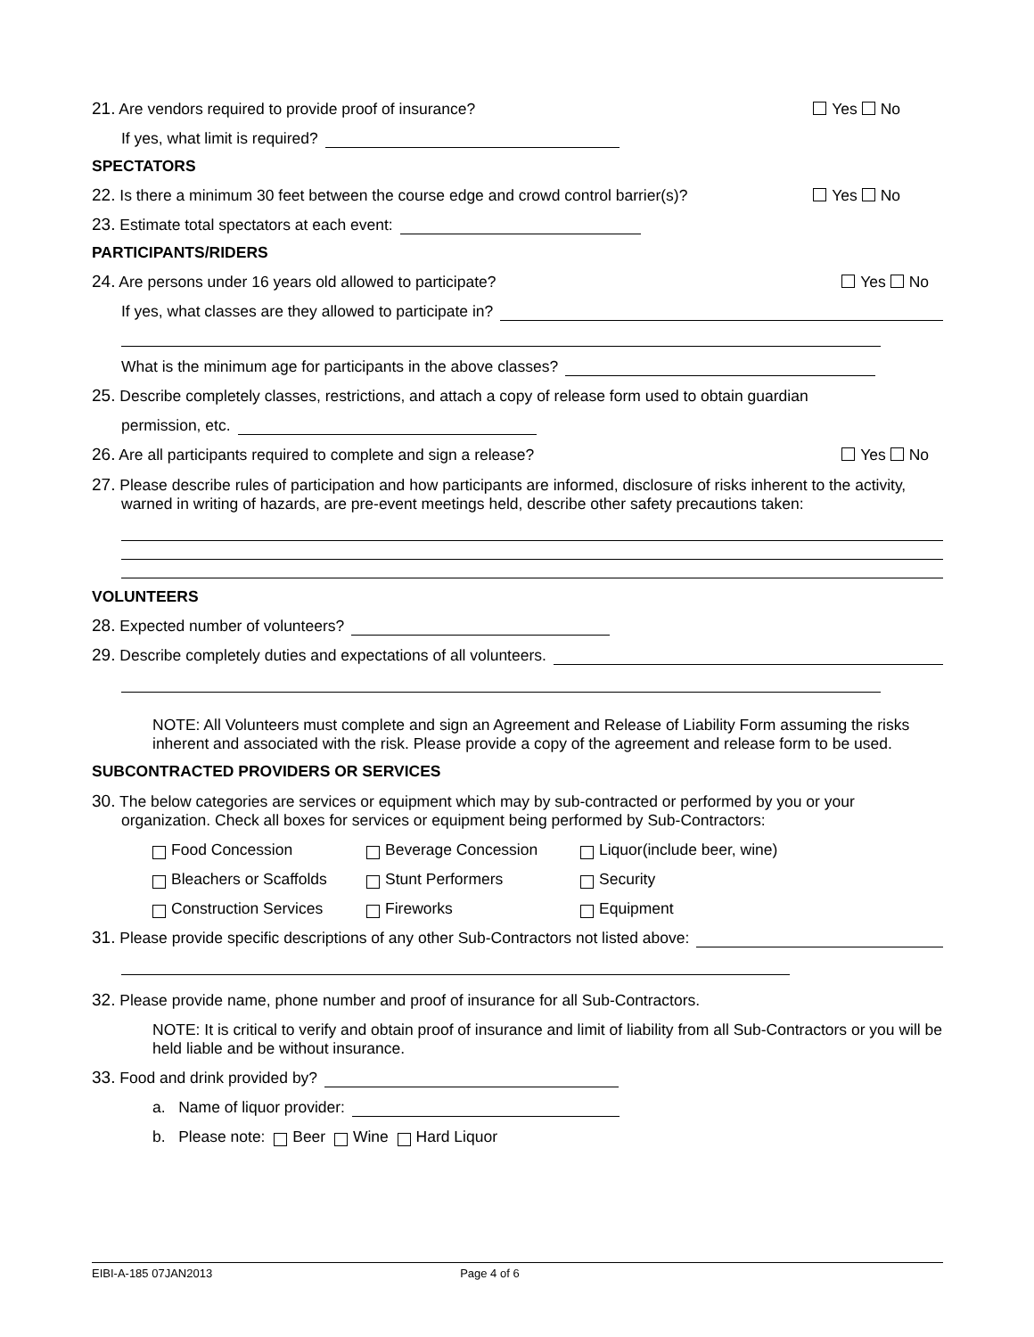21. Are vendors required to provide proof of insurance? Yes No
If yes, what limit is required?
SPECTATORS
22. Is there a minimum 30 feet between the course edge and crowd control barrier(s)? Yes No
23. Estimate total spectators at each event:
PARTICIPANTS/RIDERS
24. Are persons under 16 years old allowed to participate? Yes No
If yes, what classes are they allowed to participate in?
What is the minimum age for participants in the above classes?
25. Describe completely classes, restrictions, and attach a copy of release form used to obtain guardian
permission, etc.
26. Are all participants required to complete and sign a release? Yes No
27. Please describe rules of participation and how participants are informed, disclosure of risks inherent to the activity, warned in writing of hazards, are pre-event meetings held, describe other safety precautions taken:
VOLUNTEERS
28. Expected number of volunteers?
29. Describe completely duties and expectations of all volunteers.
NOTE: All Volunteers must complete and sign an Agreement and Release of Liability Form assuming the risks inherent and associated with the risk. Please provide a copy of the agreement and release form to be used.
SUBCONTRACTED PROVIDERS OR SERVICES
30. The below categories are services or equipment which may by sub-contracted or performed by you or your organization. Check all boxes for services or equipment being performed by Sub-Contractors:
Food Concession
Beverage Concession
Liquor(include beer, wine)
Bleachers or Scaffolds
Stunt Performers
Security
Construction Services
Fireworks
Equipment
31. Please provide specific descriptions of any other Sub-Contractors not listed above:
32. Please provide name, phone number and proof of insurance for all Sub-Contractors.
NOTE: It is critical to verify and obtain proof of insurance and limit of liability from all Sub-Contractors or you will be held liable and be without insurance.
33. Food and drink provided by?
a. Name of liquor provider:
b. Please note: Beer Wine Hard Liquor
EIBI-A-185 07JAN2013 Page 4 of 6